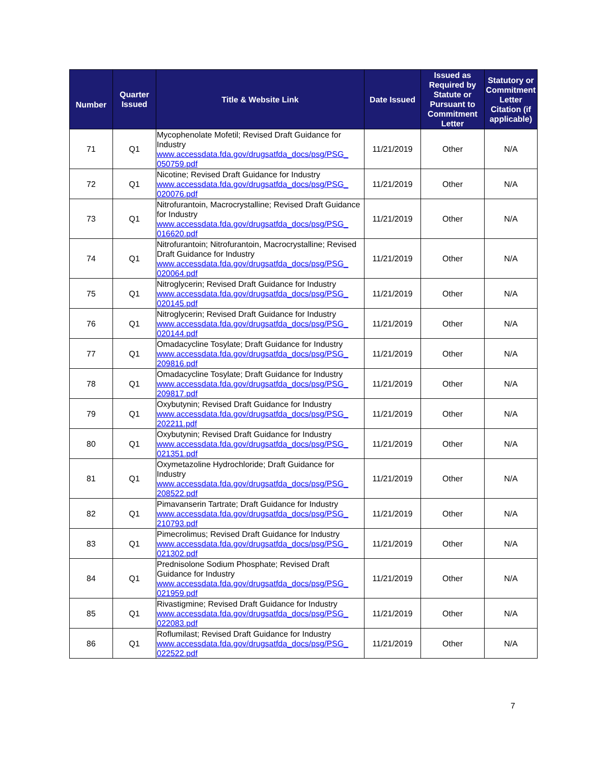| Number | Quarter Issued | Title & Website Link | Date Issued | Issued as Required by Statute or Pursuant to Commitment Letter | Statutory or Commitment Letter Citation (if applicable) |
| --- | --- | --- | --- | --- | --- |
| 71 | Q1 | Mycophenolate Mofetil; Revised Draft Guidance for Industry www.accessdata.fda.gov/drugsatfda_docs/psg/PSG_ 050759.pdf | 11/21/2019 | Other | N/A |
| 72 | Q1 | Nicotine; Revised Draft Guidance for Industry www.accessdata.fda.gov/drugsatfda_docs/psg/PSG_ 020076.pdf | 11/21/2019 | Other | N/A |
| 73 | Q1 | Nitrofurantoin, Macrocrystalline; Revised Draft Guidance for Industry www.accessdata.fda.gov/drugsatfda_docs/psg/PSG_ 016620.pdf | 11/21/2019 | Other | N/A |
| 74 | Q1 | Nitrofurantoin; Nitrofurantoin, Macrocrystalline; Revised Draft Guidance for Industry www.accessdata.fda.gov/drugsatfda_docs/psg/PSG_ 020064.pdf | 11/21/2019 | Other | N/A |
| 75 | Q1 | Nitroglycerin; Revised Draft Guidance for Industry www.accessdata.fda.gov/drugsatfda_docs/psg/PSG_ 020145.pdf | 11/21/2019 | Other | N/A |
| 76 | Q1 | Nitroglycerin; Revised Draft Guidance for Industry www.accessdata.fda.gov/drugsatfda_docs/psg/PSG_ 020144.pdf | 11/21/2019 | Other | N/A |
| 77 | Q1 | Omadacycline Tosylate; Draft Guidance for Industry www.accessdata.fda.gov/drugsatfda_docs/psg/PSG_ 209816.pdf | 11/21/2019 | Other | N/A |
| 78 | Q1 | Omadacycline Tosylate; Draft Guidance for Industry www.accessdata.fda.gov/drugsatfda_docs/psg/PSG_ 209817.pdf | 11/21/2019 | Other | N/A |
| 79 | Q1 | Oxybutynin; Revised Draft Guidance for Industry www.accessdata.fda.gov/drugsatfda_docs/psg/PSG_ 202211.pdf | 11/21/2019 | Other | N/A |
| 80 | Q1 | Oxybutynin; Revised Draft Guidance for Industry www.accessdata.fda.gov/drugsatfda_docs/psg/PSG_ 021351.pdf | 11/21/2019 | Other | N/A |
| 81 | Q1 | Oxymetazoline Hydrochloride; Draft Guidance for Industry www.accessdata.fda.gov/drugsatfda_docs/psg/PSG_ 208522.pdf | 11/21/2019 | Other | N/A |
| 82 | Q1 | Pimavanserin Tartrate; Draft Guidance for Industry www.accessdata.fda.gov/drugsatfda_docs/psg/PSG_ 210793.pdf | 11/21/2019 | Other | N/A |
| 83 | Q1 | Pimecrolimus; Revised Draft Guidance for Industry www.accessdata.fda.gov/drugsatfda_docs/psg/PSG_ 021302.pdf | 11/21/2019 | Other | N/A |
| 84 | Q1 | Prednisolone Sodium Phosphate; Revised Draft Guidance for Industry www.accessdata.fda.gov/drugsatfda_docs/psg/PSG_ 021959.pdf | 11/21/2019 | Other | N/A |
| 85 | Q1 | Rivastigmine; Revised Draft Guidance for Industry www.accessdata.fda.gov/drugsatfda_docs/psg/PSG_ 022083.pdf | 11/21/2019 | Other | N/A |
| 86 | Q1 | Roflumilast; Revised Draft Guidance for Industry www.accessdata.fda.gov/drugsatfda_docs/psg/PSG_ 022522.pdf | 11/21/2019 | Other | N/A |
7